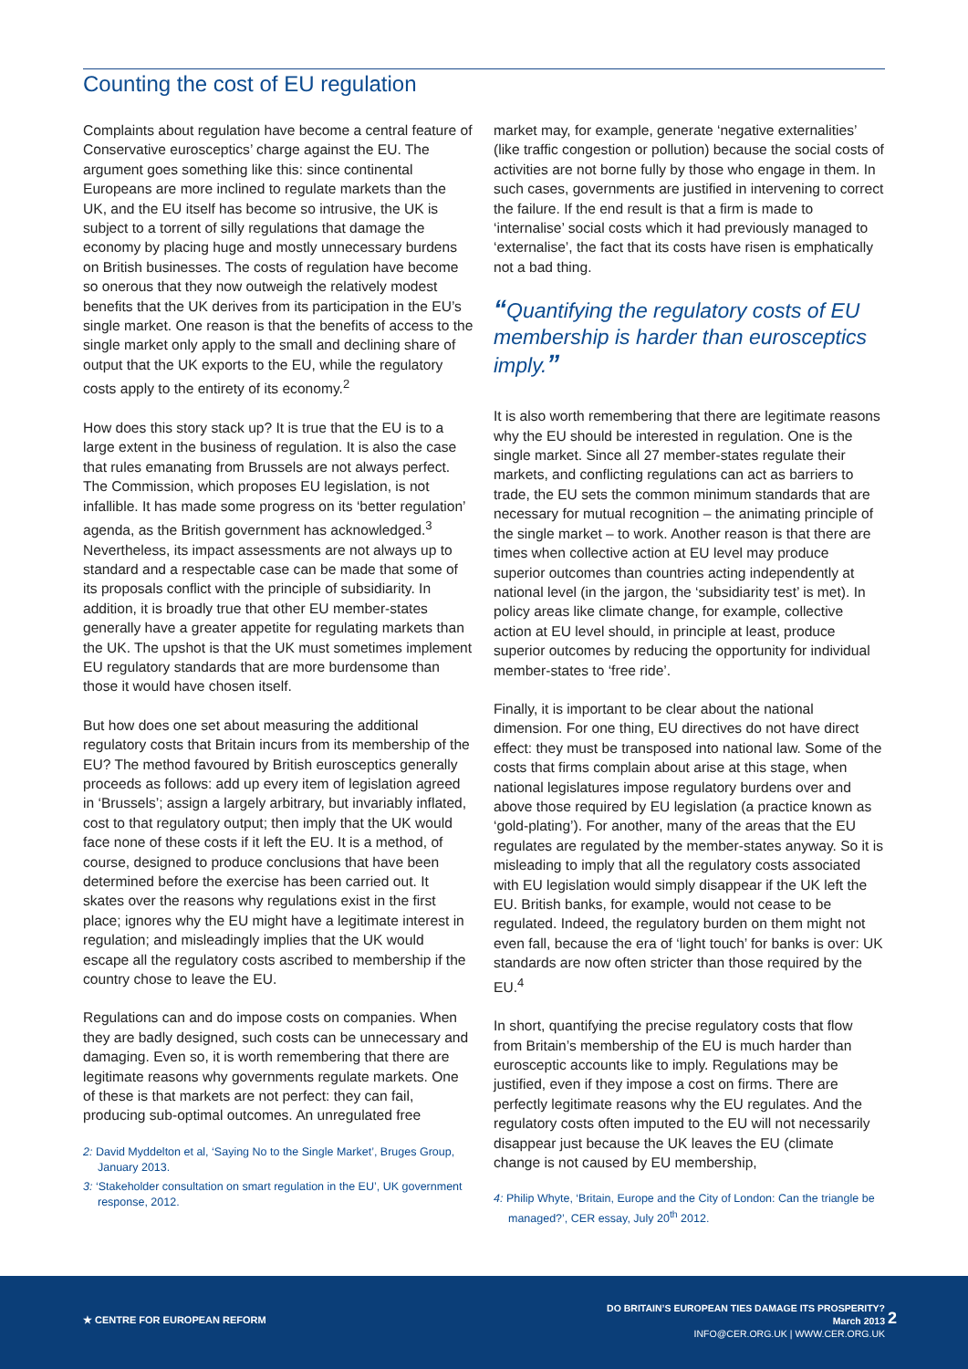Counting the cost of EU regulation
Complaints about regulation have become a central feature of Conservative eurosceptics’ charge against the EU. The argument goes something like this: since continental Europeans are more inclined to regulate markets than the UK, and the EU itself has become so intrusive, the UK is subject to a torrent of silly regulations that damage the economy by placing huge and mostly unnecessary burdens on British businesses. The costs of regulation have become so onerous that they now outweigh the relatively modest benefits that the UK derives from its participation in the EU’s single market. One reason is that the benefits of access to the single market only apply to the small and declining share of output that the UK exports to the EU, while the regulatory costs apply to the entirety of its economy.<sup>2</sup>
How does this story stack up? It is true that the EU is to a large extent in the business of regulation. It is also the case that rules emanating from Brussels are not always perfect. The Commission, which proposes EU legislation, is not infallible. It has made some progress on its ‘better regulation’ agenda, as the British government has acknowledged.<sup>3</sup> Nevertheless, its impact assessments are not always up to standard and a respectable case can be made that some of its proposals conflict with the principle of subsidiarity. In addition, it is broadly true that other EU member-states generally have a greater appetite for regulating markets than the UK. The upshot is that the UK must sometimes implement EU regulatory standards that are more burdensome than those it would have chosen itself.
But how does one set about measuring the additional regulatory costs that Britain incurs from its membership of the EU? The method favoured by British eurosceptics generally proceeds as follows: add up every item of legislation agreed in ‘Brussels’; assign a largely arbitrary, but invariably inflated, cost to that regulatory output; then imply that the UK would face none of these costs if it left the EU. It is a method, of course, designed to produce conclusions that have been determined before the exercise has been carried out. It skates over the reasons why regulations exist in the first place; ignores why the EU might have a legitimate interest in regulation; and misleadingly implies that the UK would escape all the regulatory costs ascribed to membership if the country chose to leave the EU.
Regulations can and do impose costs on companies. When they are badly designed, such costs can be unnecessary and damaging. Even so, it is worth remembering that there are legitimate reasons why governments regulate markets. One of these is that markets are not perfect: they can fail, producing sub-optimal outcomes. An unregulated free
2: David Myddelton et al, ‘Saying No to the Single Market’, Bruges Group, January 2013.
3: ‘Stakeholder consultation on smart regulation in the EU’, UK government response, 2012.
market may, for example, generate ‘negative externalities’ (like traffic congestion or pollution) because the social costs of activities are not borne fully by those who engage in them. In such cases, governments are justified in intervening to correct the failure. If the end result is that a firm is made to ‘internalise’ social costs which it had previously managed to ‘externalise’, the fact that its costs have risen is emphatically not a bad thing.
“Quantifying the regulatory costs of EU membership is harder than eurosceptics imply.”
It is also worth remembering that there are legitimate reasons why the EU should be interested in regulation. One is the single market. Since all 27 member-states regulate their markets, and conflicting regulations can act as barriers to trade, the EU sets the common minimum standards that are necessary for mutual recognition – the animating principle of the single market – to work. Another reason is that there are times when collective action at EU level may produce superior outcomes than countries acting independently at national level (in the jargon, the ‘subsidiarity test’ is met). In policy areas like climate change, for example, collective action at EU level should, in principle at least, produce superior outcomes by reducing the opportunity for individual member-states to ‘free ride’.
Finally, it is important to be clear about the national dimension. For one thing, EU directives do not have direct effect: they must be transposed into national law. Some of the costs that firms complain about arise at this stage, when national legislatures impose regulatory burdens over and above those required by EU legislation (a practice known as ‘gold-plating’). For another, many of the areas that the EU regulates are regulated by the member-states anyway. So it is misleading to imply that all the regulatory costs associated with EU legislation would simply disappear if the UK left the EU. British banks, for example, would not cease to be regulated. Indeed, the regulatory burden on them might not even fall, because the era of ‘light touch’ for banks is over: UK standards are now often stricter than those required by the EU.<sup>4</sup>
In short, quantifying the precise regulatory costs that flow from Britain’s membership of the EU is much harder than eurosceptic accounts like to imply. Regulations may be justified, even if they impose a cost on firms. There are perfectly legitimate reasons why the EU regulates. And the regulatory costs often imputed to the EU will not necessarily disappear just because the UK leaves the EU (climate change is not caused by EU membership,
4: Philip Whyte, ‘Britain, Europe and the City of London: Can the triangle be managed?’, CER essay, July 20<sup>th</sup> 2012.
★ CENTRE FOR EUROPEAN REFORM
DO BRITAIN’S EUROPEAN TIES DAMAGE ITS PROSPERITY?
March 2013
INFO@CER.ORG.UK | WWW.CER.ORG.UK
2